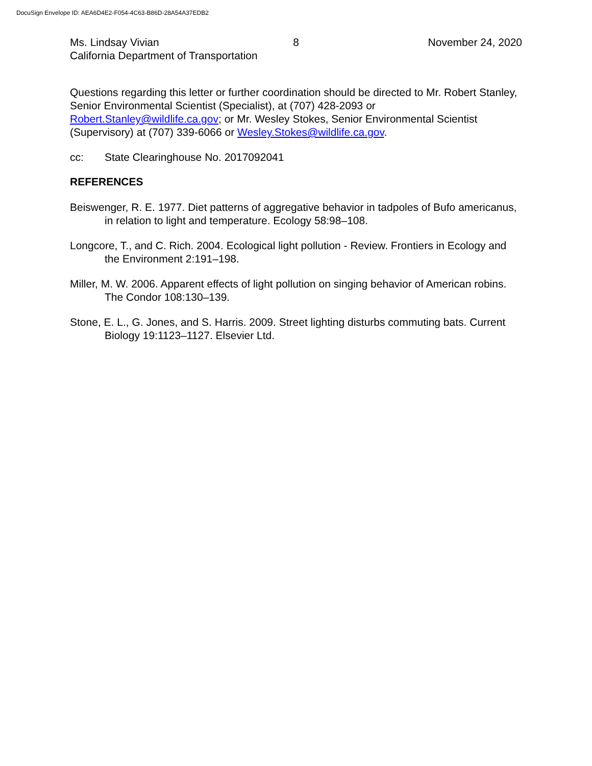DocuSign Envelope ID: AEA6D4E2-F054-4C63-B86D-28A54A37EDB2
Ms. Lindsay Vivian
California Department of Transportation
8 November 24, 2020
Questions regarding this letter or further coordination should be directed to Mr. Robert Stanley, Senior Environmental Scientist (Specialist), at (707) 428-2093 or Robert.Stanley@wildlife.ca.gov; or Mr. Wesley Stokes, Senior Environmental Scientist (Supervisory) at (707) 339-6066 or Wesley.Stokes@wildlife.ca.gov.
cc: State Clearinghouse No. 2017092041
REFERENCES
Beiswenger, R. E. 1977. Diet patterns of aggregative behavior in tadpoles of Bufo americanus, in relation to light and temperature. Ecology 58:98–108.
Longcore, T., and C. Rich. 2004. Ecological light pollution - Review. Frontiers in Ecology and the Environment 2:191–198.
Miller, M. W. 2006. Apparent effects of light pollution on singing behavior of American robins. The Condor 108:130–139.
Stone, E. L., G. Jones, and S. Harris. 2009. Street lighting disturbs commuting bats. Current Biology 19:1123–1127. Elsevier Ltd.